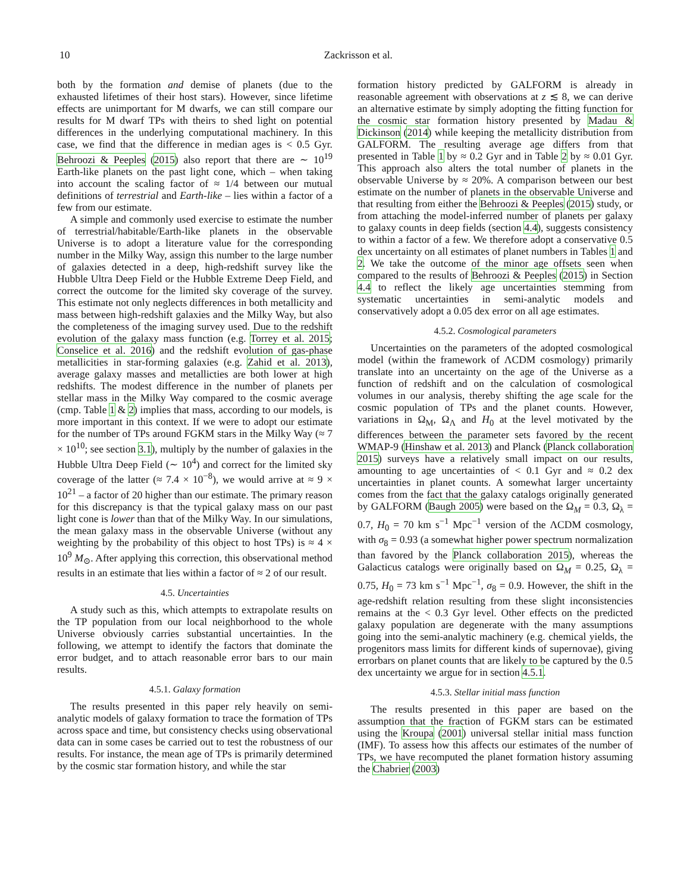10 Zackrisson et al.
both by the formation and demise of planets (due to the exhausted lifetimes of their host stars). However, since lifetime effects are unimportant for M dwarfs, we can still compare our results for M dwarf TPs with theirs to shed light on potential differences in the underlying computational machinery. In this case, we find that the difference in median ages is < 0.5 Gyr. Behroozi & Peeples (2015) also report that there are ∼ 10<sup>19</sup> Earth-like planets on the past light cone, which – when taking into account the scaling factor of ≈ 1/4 between our mutual definitions of terrestrial and Earth-like – lies within a factor of a few from our estimate.
A simple and commonly used exercise to estimate the number of terrestrial/habitable/Earth-like planets in the observable Universe is to adopt a literature value for the corresponding number in the Milky Way, assign this number to the large number of galaxies detected in a deep, high-redshift survey like the Hubble Ultra Deep Field or the Hubble Extreme Deep Field, and correct the outcome for the limited sky coverage of the survey. This estimate not only neglects differences in both metallicity and mass between high-redshift galaxies and the Milky Way, but also the completeness of the imaging survey used. Due to the redshift evolution of the galaxy mass function (e.g. Torrey et al. 2015; Conselice et al. 2016) and the redshift evolution of gas-phase metallicities in star-forming galaxies (e.g. Zahid et al. 2013), average galaxy masses and metallicties are both lower at high redshifts. The modest difference in the number of planets per stellar mass in the Milky Way compared to the cosmic average (cmp. Table 1 & 2) implies that mass, according to our models, is more important in this context. If we were to adopt our estimate for the number of TPs around FGKM stars in the Milky Way (≈ 7 × 10<sup>10</sup>; see section 3.1), multiply by the number of galaxies in the Hubble Ultra Deep Field (∼ 10<sup>4</sup>) and correct for the limited sky coverage of the latter (≈ 7.4 × 10<sup>−8</sup>), we would arrive at ≈ 9 × 10<sup>21</sup> – a factor of 20 higher than our estimate. The primary reason for this discrepancy is that the typical galaxy mass on our past light cone is lower than that of the Milky Way. In our simulations, the mean galaxy mass in the observable Universe (without any weighting by the probability of this object to host TPs) is ≈ 4 × 10<sup>9</sup> M<sub>⊙</sub>. After applying this correction, this observational method results in an estimate that lies within a factor of ≈ 2 of our result.
4.5. Uncertainties
A study such as this, which attempts to extrapolate results on the TP population from our local neighborhood to the whole Universe obviously carries substantial uncertainties. In the following, we attempt to identify the factors that dominate the error budget, and to attach reasonable error bars to our main results.
4.5.1. Galaxy formation
The results presented in this paper rely heavily on semi-analytic models of galaxy formation to trace the formation of TPs across space and time, but consistency checks using observational data can in some cases be carried out to test the robustness of our results. For instance, the mean age of TPs is primarily determined by the cosmic star formation history, and while the star
formation history predicted by GALFORM is already in reasonable agreement with observations at z ≲ 8, we can derive an alternative estimate by simply adopting the fitting function for the cosmic star formation history presented by Madau & Dickinson (2014) while keeping the metallicity distribution from GALFORM. The resulting average age differs from that presented in Table 1 by ≈ 0.2 Gyr and in Table 2 by ≈ 0.01 Gyr. This approach also alters the total number of planets in the observable Universe by ≈ 20%. A comparison between our best estimate on the number of planets in the observable Universe and that resulting from either the Behroozi & Peeples (2015) study, or from attaching the model-inferred number of planets per galaxy to galaxy counts in deep fields (section 4.4), suggests consistency to within a factor of a few. We therefore adopt a conservative 0.5 dex uncertainty on all estimates of planet numbers in Tables 1 and 2. We take the outcome of the minor age offsets seen when compared to the results of Behroozi & Peeples (2015) in Section 4.4 to reflect the likely age uncertainties stemming from systematic uncertainties in semi-analytic models and conservatively adopt a 0.05 dex error on all age estimates.
4.5.2. Cosmological parameters
Uncertainties on the parameters of the adopted cosmological model (within the framework of ΛCDM cosmology) primarily translate into an uncertainty on the age of the Universe as a function of redshift and on the calculation of cosmological volumes in our analysis, thereby shifting the age scale for the cosmic population of TPs and the planet counts. However, variations in Ω<sub>M</sub>, Ω<sub>Λ</sub> and H<sub>0</sub> at the level motivated by the differences between the parameter sets favored by the recent WMAP-9 (Hinshaw et al. 2013) and Planck (Planck collaboration 2015) surveys have a relatively small impact on our results, amounting to age uncertainties of < 0.1 Gyr and ≈ 0.2 dex uncertainties in planet counts. A somewhat larger uncertainty comes from the fact that the galaxy catalogs originally generated by GALFORM (Baugh 2005) were based on the Ω<sub>M</sub> = 0.3, Ω<sub>λ</sub> = 0.7, H<sub>0</sub> = 70 km s<sup>−1</sup> Mpc<sup>−1</sup> version of the ΛCDM cosmology, with σ<sub>8</sub> = 0.93 (a somewhat higher power spectrum normalization than favored by the Planck collaboration 2015), whereas the Galacticus catalogs were originally based on Ω<sub>M</sub> = 0.25, Ω<sub>λ</sub> = 0.75, H<sub>0</sub> = 73 km s<sup>−1</sup> Mpc<sup>−1</sup>, σ<sub>8</sub> = 0.9. However, the shift in the age-redshift relation resulting from these slight inconsistencies remains at the < 0.3 Gyr level. Other effects on the predicted galaxy population are degenerate with the many assumptions going into the semi-analytic machinery (e.g. chemical yields, the progenitors mass limits for different kinds of supernovae), giving errorbars on planet counts that are likely to be captured by the 0.5 dex uncertainty we argue for in section 4.5.1.
4.5.3. Stellar initial mass function
The results presented in this paper are based on the assumption that the fraction of FGKM stars can be estimated using the Kroupa (2001) universal stellar initial mass function (IMF). To assess how this affects our estimates of the number of TPs, we have recomputed the planet formation history assuming the Chabrier (2003)